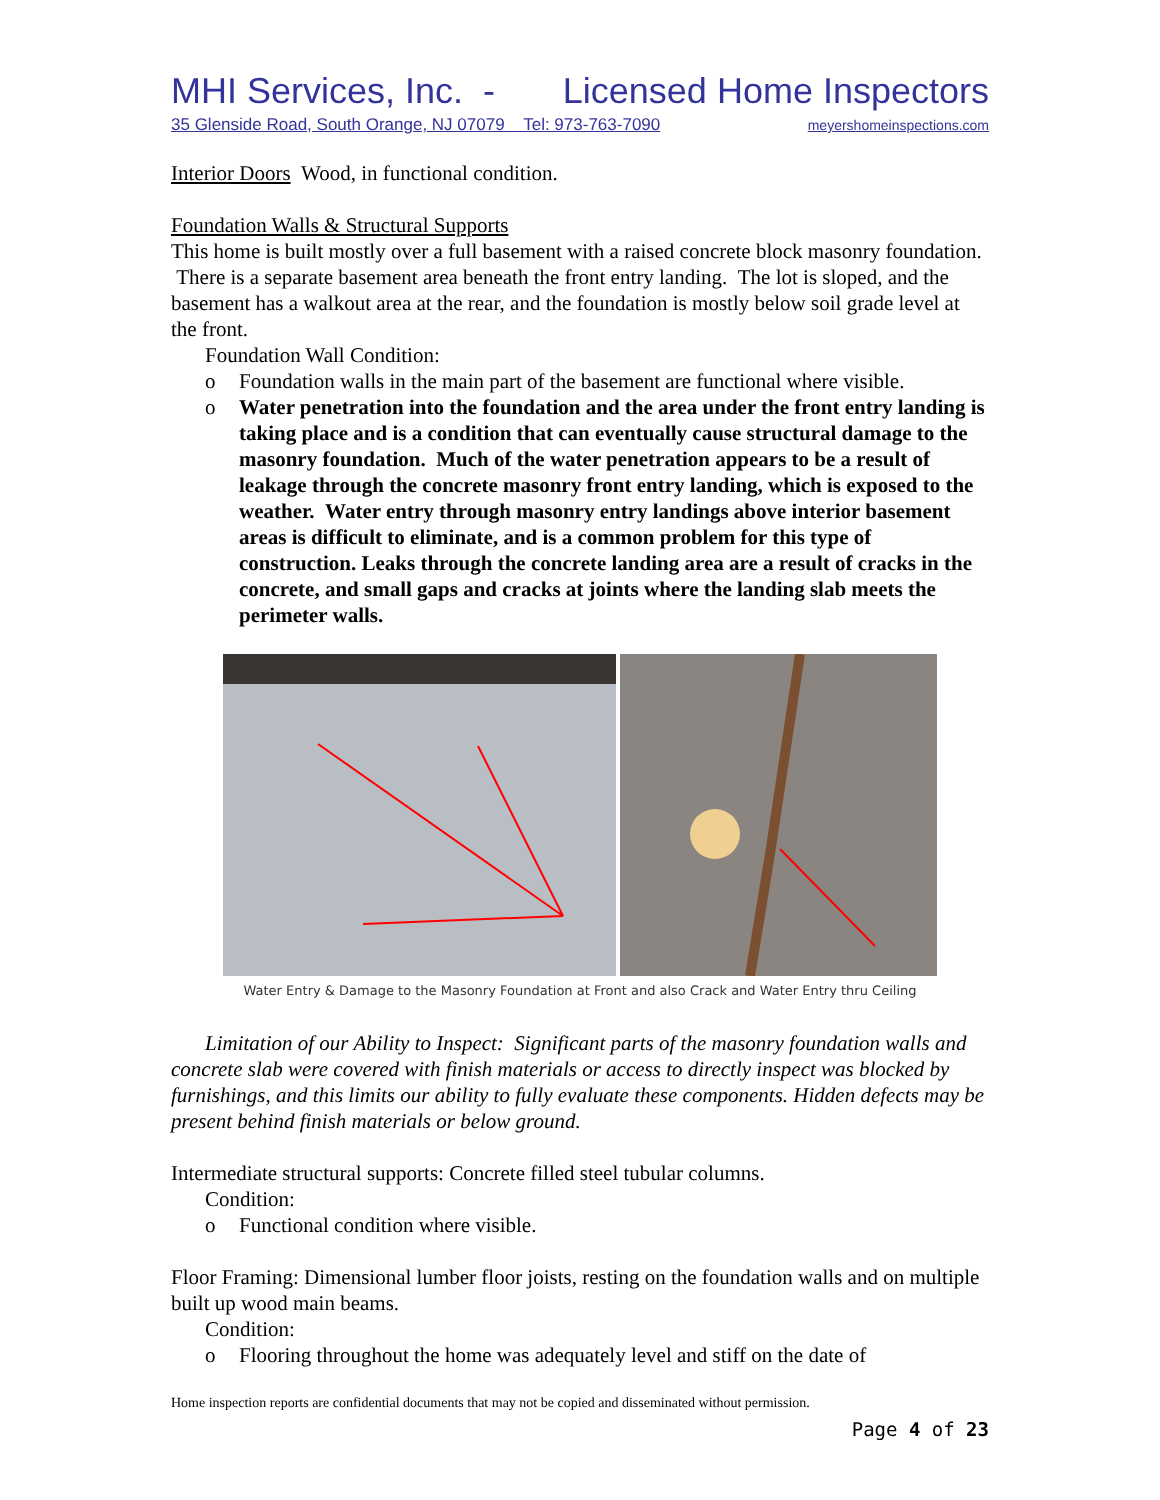MHI Services, Inc. - Licensed Home Inspectors
35 Glenside Road, South Orange, NJ 07079 Tel: 973-763-7090 meyershomeinspections.com
Interior Doors Wood, in functional condition.
Foundation Walls & Structural Supports
This home is built mostly over a full basement with a raised concrete block masonry foundation. There is a separate basement area beneath the front entry landing. The lot is sloped, and the basement has a walkout area at the rear, and the foundation is mostly below soil grade level at the front.
Foundation Wall Condition:
o Foundation walls in the main part of the basement are functional where visible.
o Water penetration into the foundation and the area under the front entry landing is taking place and is a condition that can eventually cause structural damage to the masonry foundation. Much of the water penetration appears to be a result of leakage through the concrete masonry front entry landing, which is exposed to the weather. Water entry through masonry entry landings above interior basement areas is difficult to eliminate, and is a common problem for this type of construction. Leaks through the concrete landing area are a result of cracks in the concrete, and small gaps and cracks at joints where the landing slab meets the perimeter walls.
Water Entry & Damage to the Masonry Foundation at Front and also Crack and Water Entry thru Ceiling
Limitation of our Ability to Inspect: Significant parts of the masonry foundation walls and concrete slab were covered with finish materials or access to directly inspect was blocked by furnishings, and this limits our ability to fully evaluate these components. Hidden defects may be present behind finish materials or below ground.
Intermediate structural supports: Concrete filled steel tubular columns.
Condition:
o Functional condition where visible.
Floor Framing: Dimensional lumber floor joists, resting on the foundation walls and on multiple built up wood main beams.
Condition:
o Flooring throughout the home was adequately level and stiff on the date of
Home inspection reports are confidential documents that may not be copied and disseminated without permission.
Page 4 of 23